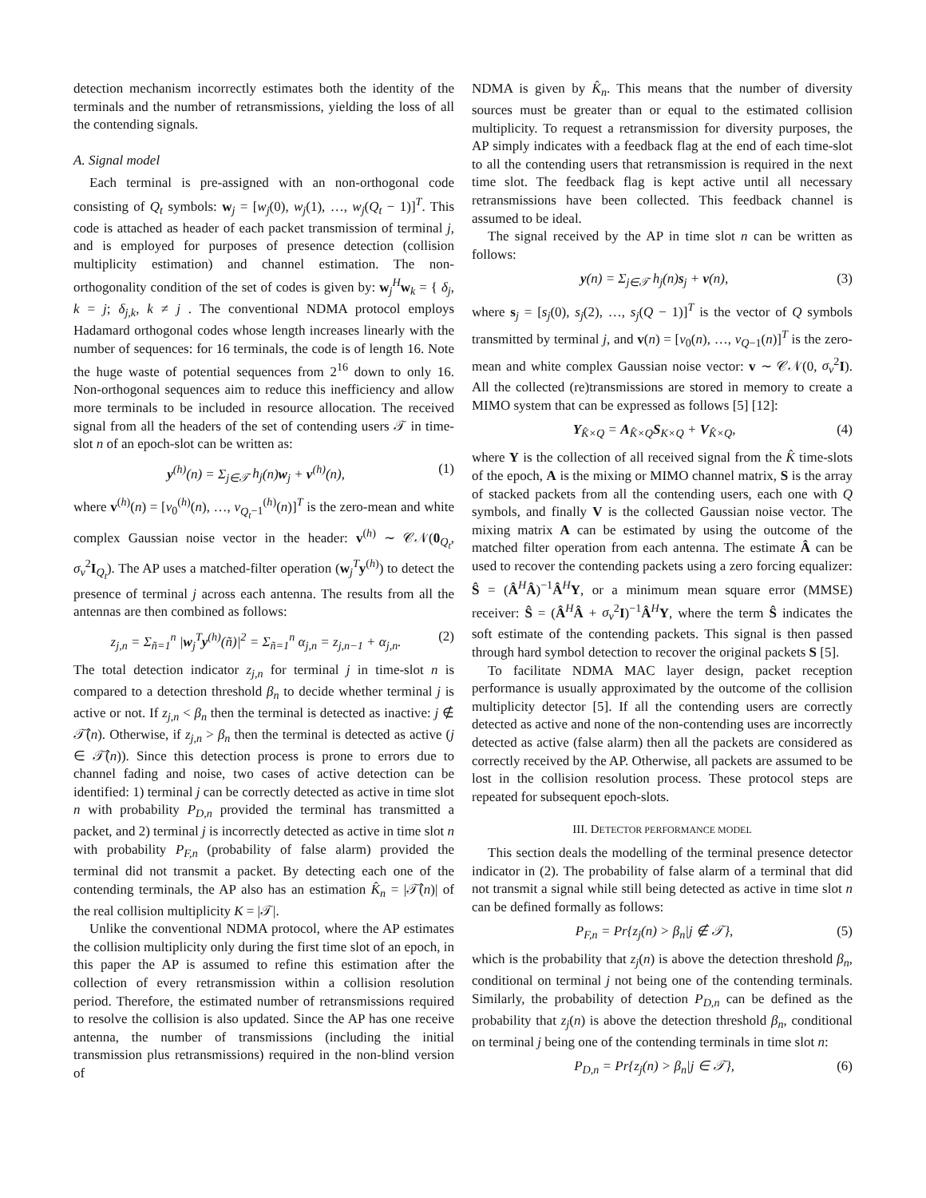detection mechanism incorrectly estimates both the identity of the terminals and the number of retransmissions, yielding the loss of all the contending signals.
A. Signal model
Each terminal is pre-assigned with an non-orthogonal code consisting of Q<sub>t</sub> symbols: w<sub>j</sub> = [w<sub>j</sub>(0), w<sub>j</sub>(1), …, w<sub>j</sub>(Q<sub>t</sub> − 1)]<sup>T</sup>. This code is attached as header of each packet transmission of terminal j, and is employed for purposes of presence detection (collision multiplicity estimation) and channel estimation. The non-orthogonality condition of the set of codes is given by: w<sub>j</sub><sup>H</sup>w<sub>k</sub> = { δ<sub>j</sub>, k = j; δ<sub>j,k</sub>, k ≠ j . The conventional NDMA protocol employs Hadamard orthogonal codes whose length increases linearly with the number of sequences: for 16 terminals, the code is of length 16. Note the huge waste of potential sequences from 2<sup>16</sup> down to only 16. Non-orthogonal sequences aim to reduce this inefficiency and allow more terminals to be included in resource allocation. The received signal from all the headers of the set of contending users 𝒯 in time-slot n of an epoch-slot can be written as:
y<sup>(h)</sup>(n) = Σ<sub>j∈𝒯</sub> h<sub>j</sub>(n)w<sub>j</sub> + v<sup>(h)</sup>(n), (1)
where v<sup>(h)</sup>(n) = [v<sub>0</sub><sup>(h)</sup>(n), …, v<sub>Q<sub>t</sub>−1</sub><sup>(h)</sup>(n)]<sup>T</sup> is the zero-mean and white complex Gaussian noise vector in the header: v<sup>(h)</sup> ∼ 𝒞𝒩(0<sub>Q<sub>t</sub></sub>, σ<sub>v</sub><sup>2</sup>I<sub>Q<sub>t</sub></sub>). The AP uses a matched-filter operation (w<sub>j</sub><sup>T</sup>y<sup>(h)</sup>) to detect the presence of terminal j across each antenna. The results from all the antennas are then combined as follows:
z<sub>j,n</sub> = Σ<sub>ñ=1</sub><sup>n</sup> |w<sub>j</sub><sup>T</sup>y<sup>(h)</sup>(ñ)|<sup>2</sup> = Σ<sub>ñ=1</sub><sup>n</sup> α<sub>j,n</sub> = z<sub>j,n−1</sub> + α<sub>j,n</sub>. (2)
The total detection indicator z<sub>j,n</sub> for terminal j in time-slot n is compared to a detection threshold β<sub>n</sub> to decide whether terminal j is active or not. If z<sub>j,n</sub> < β<sub>n</sub> then the terminal is detected as inactive: j ∉ 𝒯̂(n). Otherwise, if z<sub>j,n</sub> > β<sub>n</sub> then the terminal is detected as active (j ∈ 𝒯̂(n)). Since this detection process is prone to errors due to channel fading and noise, two cases of active detection can be identified: 1) terminal j can be correctly detected as active in time slot n with probability P<sub>D,n</sub> provided the terminal has transmitted a packet, and 2) terminal j is incorrectly detected as active in time slot n with probability P<sub>F,n</sub> (probability of false alarm) provided the terminal did not transmit a packet. By detecting each one of the contending terminals, the AP also has an estimation K̂<sub>n</sub> = |𝒯̂(n)| of the real collision multiplicity K = |𝒯|.
Unlike the conventional NDMA protocol, where the AP estimates the collision multiplicity only during the first time slot of an epoch, in this paper the AP is assumed to refine this estimation after the collection of every retransmission within a collision resolution period. Therefore, the estimated number of retransmissions required to resolve the collision is also updated. Since the AP has one receive antenna, the number of transmissions (including the initial transmission plus retransmissions) required in the non-blind version of
NDMA is given by K̂<sub>n</sub>. This means that the number of diversity sources must be greater than or equal to the estimated collision multiplicity. To request a retransmission for diversity purposes, the AP simply indicates with a feedback flag at the end of each time-slot to all the contending users that retransmission is required in the next time slot. The feedback flag is kept active until all necessary retransmissions have been collected. This feedback channel is assumed to be ideal.
The signal received by the AP in time slot n can be written as follows:
y(n) = Σ<sub>j∈𝒯</sub> h<sub>j</sub>(n)s<sub>j</sub> + v(n), (3)
where s<sub>j</sub> = [s<sub>j</sub>(0), s<sub>j</sub>(2), …, s<sub>j</sub>(Q − 1)]<sup>T</sup> is the vector of Q symbols transmitted by terminal j, and v(n) = [v<sub>0</sub>(n), …, v<sub>Q−1</sub>(n)]<sup>T</sup> is the zero-mean and white complex Gaussian noise vector: v ∼ 𝒞𝒩(0, σ<sub>v</sub><sup>2</sup>I). All the collected (re)transmissions are stored in memory to create a MIMO system that can be expressed as follows [5] [12]:
Y<sub>K̂×Q</sub> = A<sub>K̂×Q</sub>S<sub>K×Q</sub> + V<sub>K̂×Q</sub>, (4)
where Y is the collection of all received signal from the K̂ time-slots of the epoch, A is the mixing or MIMO channel matrix, S is the array of stacked packets from all the contending users, each one with Q symbols, and finally V is the collected Gaussian noise vector. The mixing matrix A can be estimated by using the outcome of the matched filter operation from each antenna. The estimate Â can be used to recover the contending packets using a zero forcing equalizer: Ŝ = (Â<sup>H</sup>Â)<sup>−1</sup>Â<sup>H</sup>Y, or a minimum mean square error (MMSE) receiver: Ŝ = (Â<sup>H</sup>Â + σ<sub>v</sub><sup>2</sup>I)<sup>−1</sup>Â<sup>H</sup>Y, where the term Ŝ indicates the soft estimate of the contending packets. This signal is then passed through hard symbol detection to recover the original packets S [5].
To facilitate NDMA MAC layer design, packet reception performance is usually approximated by the outcome of the collision multiplicity detector [5]. If all the contending users are correctly detected as active and none of the non-contending uses are incorrectly detected as active (false alarm) then all the packets are considered as correctly received by the AP. Otherwise, all packets are assumed to be lost in the collision resolution process. These protocol steps are repeated for subsequent epoch-slots.
III. DETECTOR PERFORMANCE MODEL
This section deals the modelling of the terminal presence detector indicator in (2). The probability of false alarm of a terminal that did not transmit a signal while still being detected as active in time slot n can be defined formally as follows:
P<sub>F,n</sub> = Pr{z<sub>j</sub>(n) > β<sub>n</sub>|j ∉ 𝒯}, (5)
which is the probability that z<sub>j</sub>(n) is above the detection threshold β<sub>n</sub>, conditional on terminal j not being one of the contending terminals. Similarly, the probability of detection P<sub>D,n</sub> can be defined as the probability that z<sub>j</sub>(n) is above the detection threshold β<sub>n</sub>, conditional on terminal j being one of the contending terminals in time slot n:
P<sub>D,n</sub> = Pr{z<sub>j</sub>(n) > β<sub>n</sub>|j ∈ 𝒯}, (6)